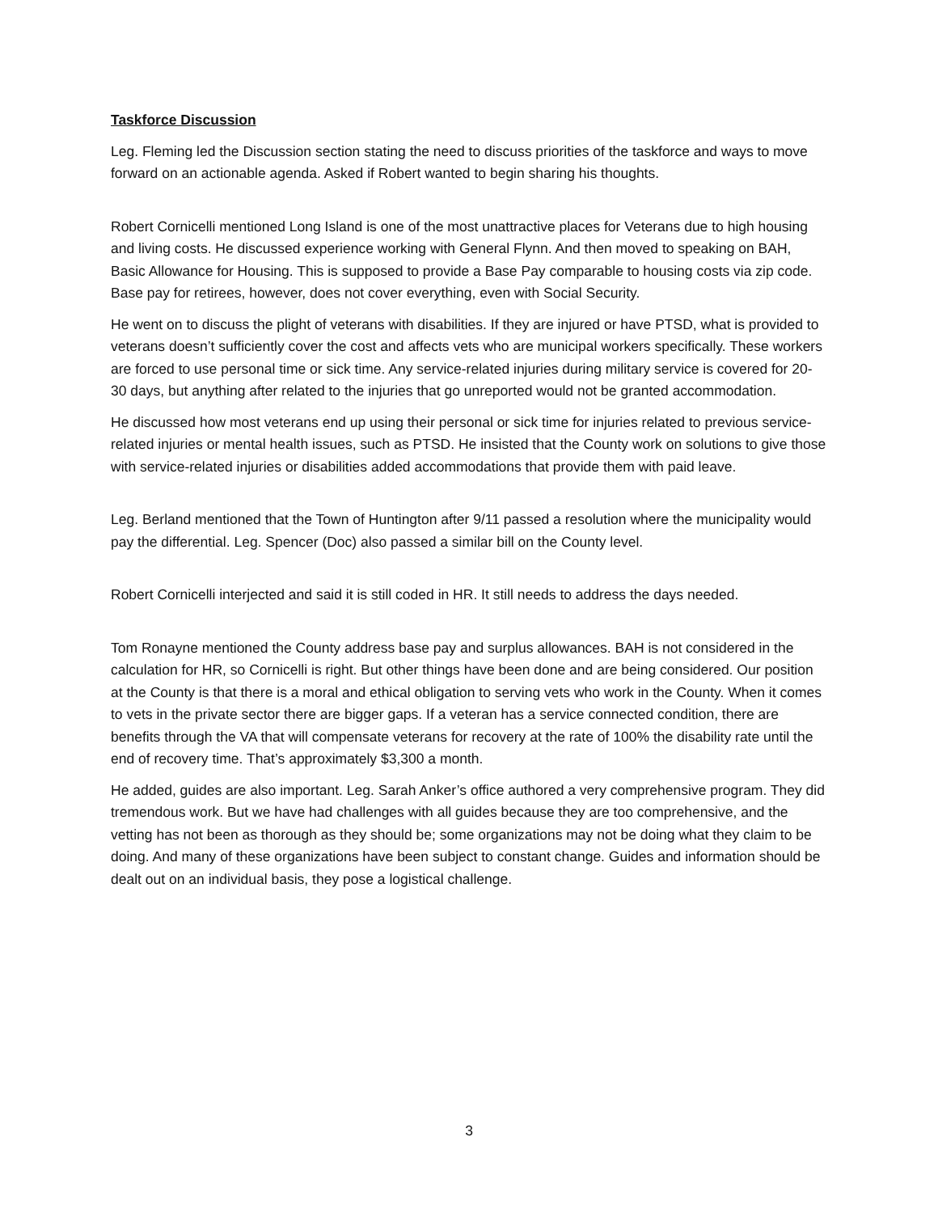Taskforce Discussion
Leg. Fleming led the Discussion section stating the need to discuss priorities of the taskforce and ways to move forward on an actionable agenda. Asked if Robert wanted to begin sharing his thoughts.
Robert Cornicelli mentioned Long Island is one of the most unattractive places for Veterans due to high housing and living costs. He discussed experience working with General Flynn. And then moved to speaking on BAH, Basic Allowance for Housing. This is supposed to provide a Base Pay comparable to housing costs via zip code. Base pay for retirees, however, does not cover everything, even with Social Security.
He went on to discuss the plight of veterans with disabilities. If they are injured or have PTSD, what is provided to veterans doesn’t sufficiently cover the cost and affects vets who are municipal workers specifically. These workers are forced to use personal time or sick time. Any service-related injuries during military service is covered for 20-30 days, but anything after related to the injuries that go unreported would not be granted accommodation.
He discussed how most veterans end up using their personal or sick time for injuries related to previous service-related injuries or mental health issues, such as PTSD. He insisted that the County work on solutions to give those with service-related injuries or disabilities added accommodations that provide them with paid leave.
Leg. Berland mentioned that the Town of Huntington after 9/11 passed a resolution where the municipality would pay the differential. Leg. Spencer (Doc) also passed a similar bill on the County level.
Robert Cornicelli interjected and said it is still coded in HR. It still needs to address the days needed.
Tom Ronayne mentioned the County address base pay and surplus allowances. BAH is not considered in the calculation for HR, so Cornicelli is right. But other things have been done and are being considered. Our position at the County is that there is a moral and ethical obligation to serving vets who work in the County. When it comes to vets in the private sector there are bigger gaps. If a veteran has a service connected condition, there are benefits through the VA that will compensate veterans for recovery at the rate of 100% the disability rate until the end of recovery time. That’s approximately $3,300 a month.
He added, guides are also important. Leg. Sarah Anker’s office authored a very comprehensive program. They did tremendous work. But we have had challenges with all guides because they are too comprehensive, and the vetting has not been as thorough as they should be; some organizations may not be doing what they claim to be doing. And many of these organizations have been subject to constant change. Guides and information should be dealt out on an individual basis, they pose a logistical challenge.
3